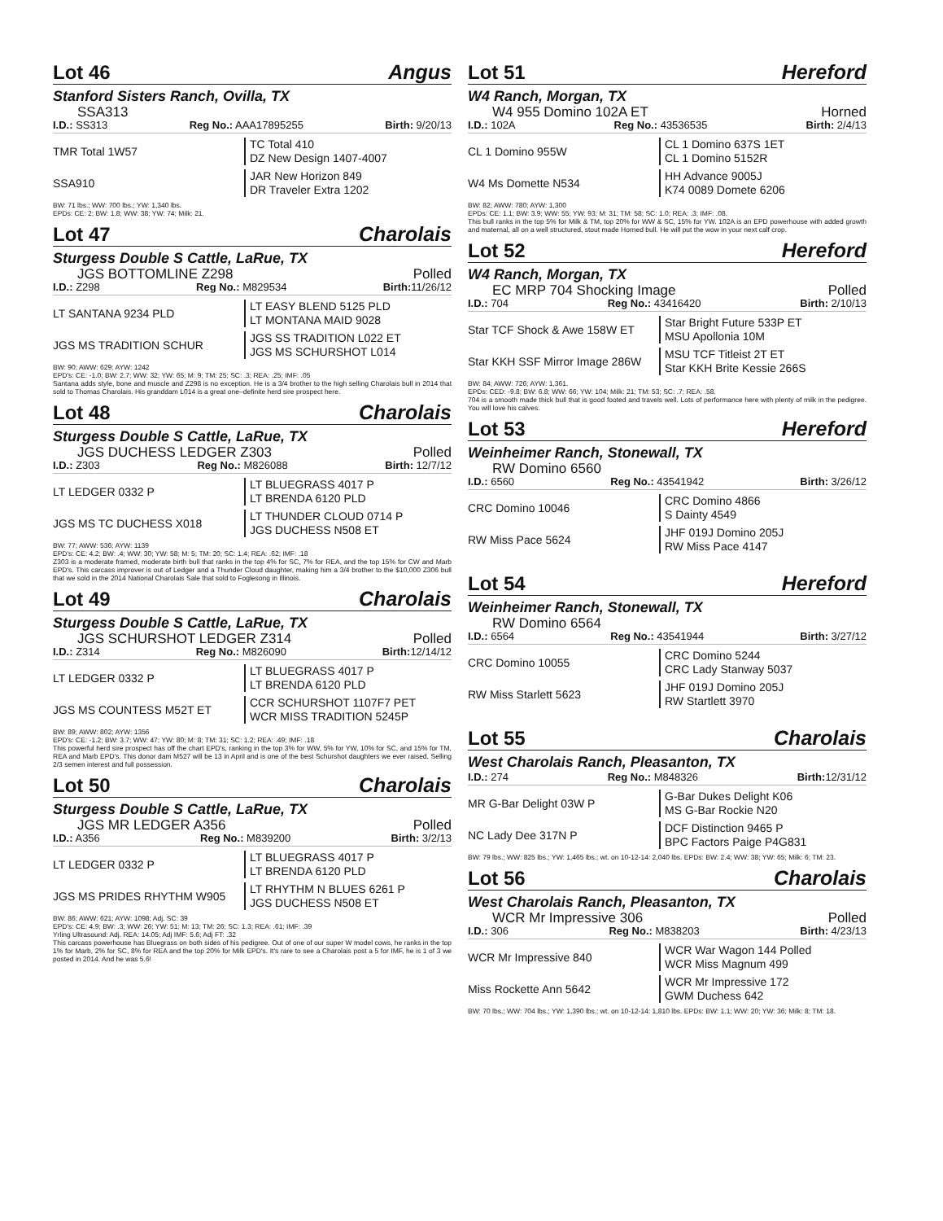Lot 46 Angus
Stanford Sisters Ranch, Ovilla, TX
SSA313
I.D.: SS313 Reg No.: AAA17895255 Birth: 9/20/13
TMR Total 1W57
TC Total 410
DZ New Design 1407-4007
SSA910
JAR New Horizon 849
DR Traveler Extra 1202
BW: 71 lbs.; WW: 700 lbs.; YW: 1,340 lbs.
EPDs: CE: 2; BW: 1.8; WW: 38; YW: 74; Milk: 21.
Lot 47 Charolais
Sturgess Double S Cattle, LaRue, TX
JGS BOTTOMLINE Z298 Polled
I.D.: Z298 Reg No.: M829534 Birth: 11/26/12
LT SANTANA 9234 PLD
LT EASY BLEND 5125 PLD
LT MONTANA MAID 9028
JGS MS TRADITION SCHUR
JGS SS TRADITION L022 ET
JGS MS SCHURSHOT L014
BW: 90; AWW: 629; AYW: 1242
EPD's: CE: -1.0; BW: 2.7; WW: 32; YW: 65; M: 9; TM: 25; SC: .3; REA: .25; IMF: .05
Santana adds style, bone and muscle and Z298 is no exception. He is a 3/4 brother to the high selling Charolais bull in 2014 that sold to Thomas Charolais. His granddam L014 is a great one–definite herd sire prospect here.
Lot 48 Charolais
Sturgess Double S Cattle, LaRue, TX
JGS DUCHESS LEDGER Z303 Polled
I.D.: Z303 Reg No.: M826088 Birth: 12/7/12
LT LEDGER 0332 P
LT BLUEGRASS 4017 P
LT BRENDA 6120 PLD
JGS MS TC DUCHESS X018
LT THUNDER CLOUD 0714 P
JGS DUCHESS N508 ET
BW: 77; AWW: 536; AYW: 1139
EPD's: CE: 4.2; BW: .4; WW: 30; YW: 58; M: 5; TM: 20; SC: 1.4; REA: .62; IMF: .18
Z303 is a moderate framed, moderate birth bull that ranks in the top 4% for SC, 7% for REA, and the top 15% for CW and Marb EPD's. This carcass improver is out of Ledger and a Thunder Cloud daughter, making him a 3/4 brother to the $10,000 Z306 bull that we sold in the 2014 National Charolais Sale that sold to Foglesong in Illinois.
Lot 49 Charolais
Sturgess Double S Cattle, LaRue, TX
JGS SCHURSHOT LEDGER Z314 Polled
I.D.: Z314 Reg No.: M826090 Birth: 12/14/12
LT LEDGER 0332 P
LT BLUEGRASS 4017 P
LT BRENDA 6120 PLD
JGS MS COUNTESS M52T ET
CCR SCHURSHOT 1107F7 PET
WCR MISS TRADITION 5245P
BW: 89; AWW: 802; AYW: 1356
EPD's: CE: -1.2; BW: 3.7; WW: 47; YW: 80; M: 8; TM: 31; SC: 1.2; REA: .49; IMF: .18
This powerful herd sire prospect has off the chart EPD's, ranking in the top 3% for WW, 5% for YW, 10% for SC, and 15% for TM, REA and Marb EPD's. This donor dam M527 will be 13 in April and is one of the best Schurshot daughters we ever raised. Selling 2/3 semen interest and full possession.
Lot 50 Charolais
Sturgess Double S Cattle, LaRue, TX
JGS MR LEDGER A356 Polled
I.D.: A356 Reg No.: M839200 Birth: 3/2/13
LT LEDGER 0332 P
LT BLUEGRASS 4017 P
LT BRENDA 6120 PLD
JGS MS PRIDES RHYTHM W905
LT RHYTHM N BLUES 6261 P
JGS DUCHESS N508 ET
BW: 86; AWW: 621; AYW: 1098; Adj. SC: 39
EPD's: CE: 4.9; BW: .3; WW: 26; YW: 51; M: 13; TM: 26; SC: 1.3; REA: .61; IMF: .39
Yrling Ultrasound: Adj. REA: 14.05; Adj IMF: 5.6; Adj FT: .32
This carcass powerhouse has Bluegrass on both sides of his pedigree. Out of one of our super W model cows, he ranks in the top 1% for Marb, 2% for SC, 8% for REA and the top 20% for Milk EPD's. It's rare to see a Charolais post a 5 for IMF, he is 1 of 3 we posted in 2014. And he was 5.6!
Lot 51 Hereford
W4 Ranch, Morgan, TX
W4 955 Domino 102A ET Horned
I.D.: 102A Reg No.: 43536535 Birth: 2/4/13
CL 1 Domino 955W
CL 1 Domino 637S 1ET
CL 1 Domino 5152R
W4 Ms Domette N534
HH Advance 9005J
K74 0089 Domete 6206
BW: 82; AWW: 780; AYW: 1,300
EPDs: CE: 1.1; BW: 3.9; WW: 55; YW: 93; M: 31; TM: 58; SC: 1.0; REA: .3; IMF: .08.
This bull ranks in the top 5% for Milk & TM, top 20% for WW & SC, 15% for YW. 102A is an EPD powerhouse with added growth and maternal, all on a well structured, stout made Horned bull. He will put the wow in your next calf crop.
Lot 52 Hereford
W4 Ranch, Morgan, TX
EC MRP 704 Shocking Image Polled
I.D.: 704 Reg No.: 43416420 Birth: 2/10/13
Star TCF Shock & Awe 158W ET
Star Bright Future 533P ET
MSU Apollonia 10M
Star KKH SSF Mirror Image 286W
MSU TCF Titleist 2T ET
Star KKH Brite Kessie 266S
BW: 84; AWW: 726; AYW: 1,361.
EPDs: CED: -9.8; BW: 6.8; WW: 66; YW: 104; Milk: 21; TM: 53; SC: .7; REA: .58.
704 is a smooth made thick bull that is good footed and travels well. Lots of performance here with plenty of milk in the pedigree. You will love his calves.
Lot 53 Hereford
Weinheimer Ranch, Stonewall, TX
RW Domino 6560
I.D.: 6560 Reg No.: 43541942 Birth: 3/26/12
CRC Domino 10046
CRC Domino 4866
S Dainty 4549
RW Miss Pace 5624
JHF 019J Domino 205J
RW Miss Pace 4147
Lot 54 Hereford
Weinheimer Ranch, Stonewall, TX
RW Domino 6564
I.D.: 6564 Reg No.: 43541944 Birth: 3/27/12
CRC Domino 10055
CRC Domino 5244
CRC Lady Stanway 5037
RW Miss Starlett 5623
JHF 019J Domino 205J
RW Startlett 3970
Lot 55 Charolais
West Charolais Ranch, Pleasanton, TX
I.D.: 274 Reg No.: M848326 Birth: 12/31/12
MR G-Bar Delight 03W P
G-Bar Dukes Delight K06
MS G-Bar Rockie N20
NC Lady Dee 317N P
DCF Distinction 9465 P
BPC Factors Paige P4G831
BW: 79 lbs.; WW: 825 lbs.; YW: 1,465 lbs.; wt. on 10-12-14: 2,040 lbs. EPDs: BW: 2.4; WW: 38; YW: 65; Milk: 6; TM: 23.
Lot 56 Charolais
West Charolais Ranch, Pleasanton, TX
WCR Mr Impressive 306 Polled
I.D.: 306 Reg No.: M838203 Birth: 4/23/13
WCR Mr Impressive 840
WCR War Wagon 144 Polled
WCR Miss Magnum 499
Miss Rockette Ann 5642
WCR Mr Impressive 172
GWM Duchess 642
BW: 70 lbs.; WW: 704 lbs.; YW: 1,390 lbs.; wt. on 10-12-14: 1,810 lbs. EPDs: BW: 1.1; WW: 20; YW: 36; Milk: 8; TM: 18.